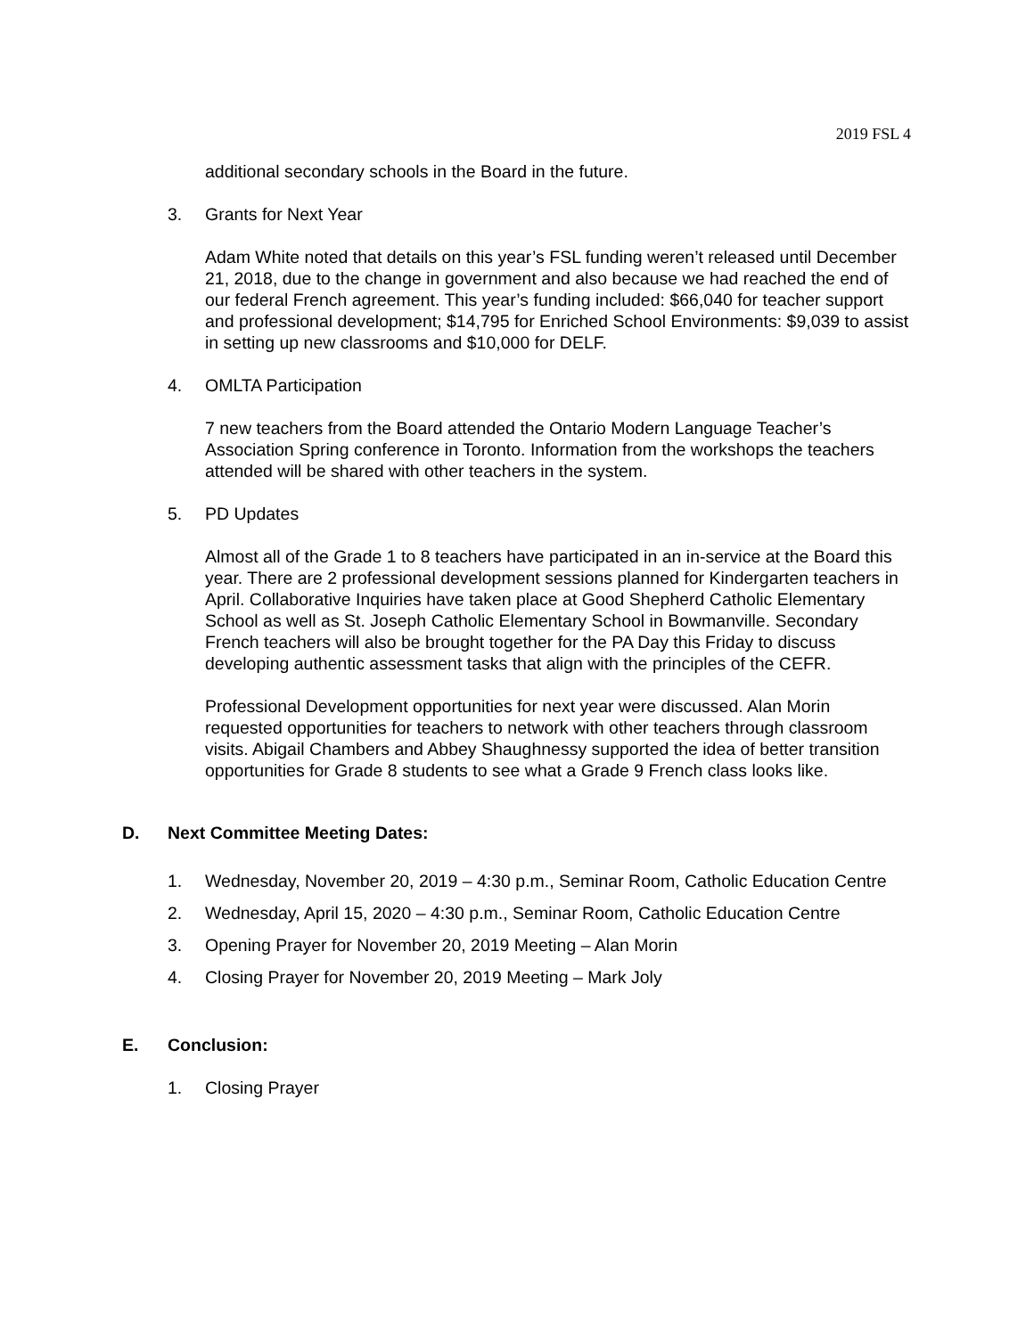2019 FSL 4
additional secondary schools in the Board in the future.
3. Grants for Next Year
Adam White noted that details on this year’s FSL funding weren’t released until December 21, 2018, due to the change in government and also because we had reached the end of our federal French agreement. This year’s funding included: $66,040 for teacher support and professional development; $14,795 for Enriched School Environments: $9,039 to assist in setting up new classrooms and $10,000 for DELF.
4. OMLTA Participation
7 new teachers from the Board attended the Ontario Modern Language Teacher’s Association Spring conference in Toronto. Information from the workshops the teachers attended will be shared with other teachers in the system.
5. PD Updates
Almost all of the Grade 1 to 8 teachers have participated in an in-service at the Board this year. There are 2 professional development sessions planned for Kindergarten teachers in April. Collaborative Inquiries have taken place at Good Shepherd Catholic Elementary School as well as St. Joseph Catholic Elementary School in Bowmanville. Secondary French teachers will also be brought together for the PA Day this Friday to discuss developing authentic assessment tasks that align with the principles of the CEFR.
Professional Development opportunities for next year were discussed. Alan Morin requested opportunities for teachers to network with other teachers through classroom visits. Abigail Chambers and Abbey Shaughnessy supported the idea of better transition opportunities for Grade 8 students to see what a Grade 9 French class looks like.
D. Next Committee Meeting Dates:
1. Wednesday, November 20, 2019 – 4:30 p.m., Seminar Room, Catholic Education Centre
2. Wednesday, April 15, 2020 – 4:30 p.m., Seminar Room, Catholic Education Centre
3. Opening Prayer for November 20, 2019 Meeting – Alan Morin
4. Closing Prayer for November 20, 2019 Meeting – Mark Joly
E. Conclusion:
1. Closing Prayer